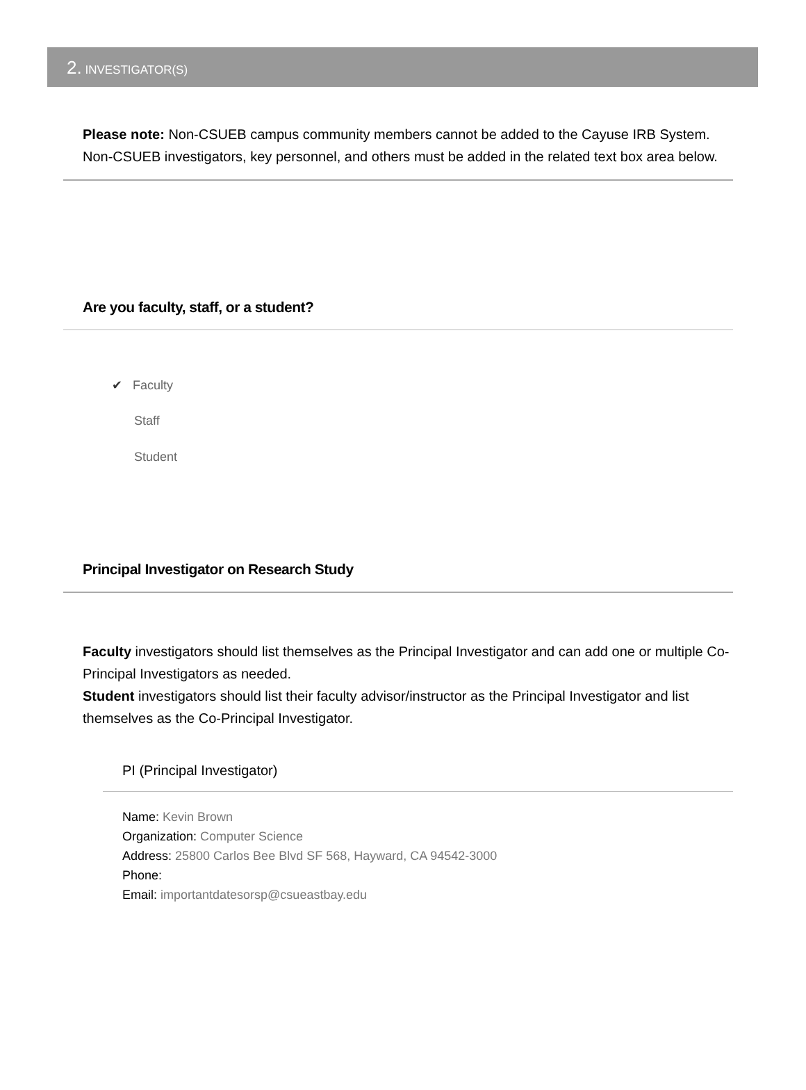2. INVESTIGATOR(S)
Please note: Non-CSUEB campus community members cannot be added to the Cayuse IRB System. Non-CSUEB investigators, key personnel, and others must be added in the related text box area below.
Are you faculty, staff, or a student?
✔ Faculty
Staff
Student
Principal Investigator on Research Study
Faculty investigators should list themselves as the Principal Investigator and can add one or multiple Co-Principal Investigators as needed.
Student investigators should list their faculty advisor/instructor as the Principal Investigator and list themselves as the Co-Principal Investigator.
PI (Principal Investigator)
Name: Kevin Brown
Organization: Computer Science
Address: 25800 Carlos Bee Blvd SF 568, Hayward, CA 94542-3000
Phone:
Email: importantdatesorsp@csueastbay.edu